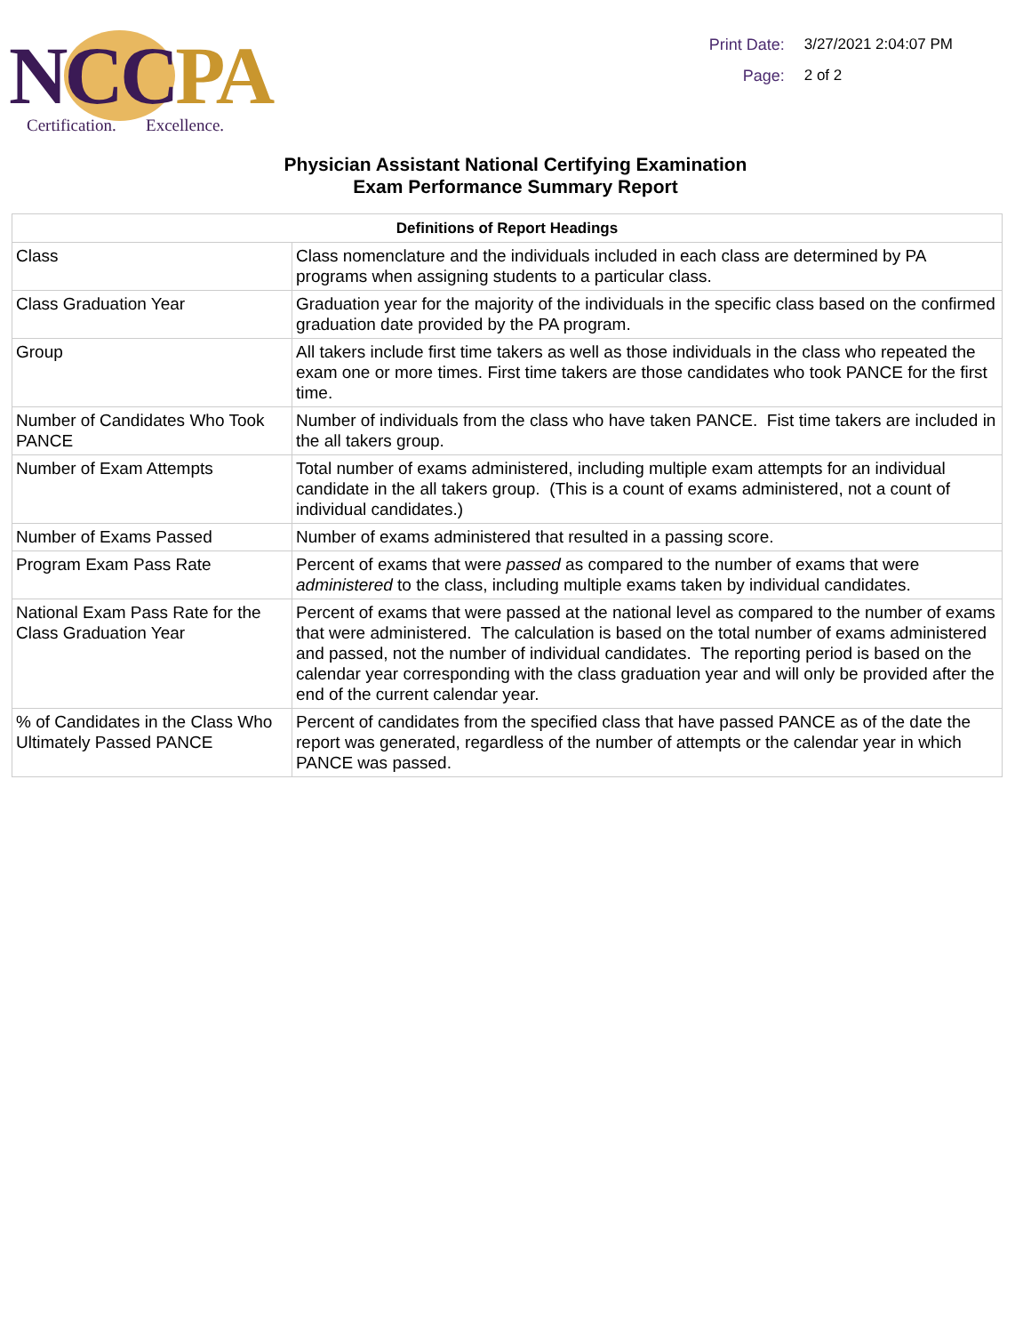NCC PA
Certification. Excellence.
Print Date: 3/27/2021 2:04:07 PM
Page: 2 of 2
Physician Assistant National Certifying Examination
Exam Performance Summary Report
| Definitions of Report Headings | |
| --- | --- |
| Class | Class nomenclature and the individuals included in each class are determined by PA programs when assigning students to a particular class. |
| Class Graduation Year | Graduation year for the majority of the individuals in the specific class based on the confirmed graduation date provided by the PA program. |
| Group | All takers include first time takers as well as those individuals in the class who repeated the exam one or more times. First time takers are those candidates who took PANCE for the first time. |
| Number of Candidates Who Took PANCE | Number of individuals from the class who have taken PANCE. Fist time takers are included in the all takers group. |
| Number of Exam Attempts | Total number of exams administered, including multiple exam attempts for an individual candidate in the all takers group. (This is a count of exams administered, not a count of individual candidates.) |
| Number of Exams Passed | Number of exams administered that resulted in a passing score. |
| Program Exam Pass Rate | Percent of exams that were passed as compared to the number of exams that were administered to the class, including multiple exams taken by individual candidates. |
| National Exam Pass Rate for the Class Graduation Year | Percent of exams that were passed at the national level as compared to the number of exams that were administered. The calculation is based on the total number of exams administered and passed, not the number of individual candidates. The reporting period is based on the calendar year corresponding with the class graduation year and will only be provided after the end of the current calendar year. |
| % of Candidates in the Class Who Ultimately Passed PANCE | Percent of candidates from the specified class that have passed PANCE as of the date the report was generated, regardless of the number of attempts or the calendar year in which PANCE was passed. |